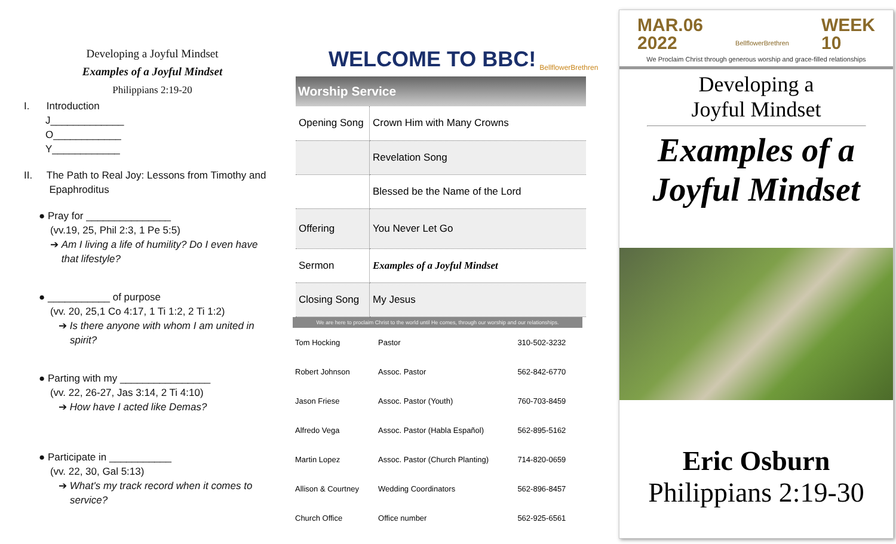Developing a Joyful Mindset
Examples of a Joyful Mindset
Philippians 2:19-20
I. Introduction
J_____________
O____________
Y____________
II. The Path to Real Joy: Lessons from Timothy and
Epaphroditus
● Pray for _______________
(vv.19, 25, Phil 2:3, 1 Pe 5:5)
➔ Am I living a life of humility? Do I even have
that lifestyle?
● ___________ of purpose
(vv. 20, 25,1 Co 4:17, 1 Ti 1:2, 2 Ti 1:2)
➔ Is there anyone with whom I am united in
spirit?
● Parting with my ________________
(vv. 22, 26-27, Jas 3:14, 2 Ti 4:10)
➔ How have I acted like Demas?
● Participate in ___________
(vv. 22, 30, Gal 5:13)
➔ What's my track record when it comes to
service?
WELCOME TO BBC! BellflowerBrethren
Worship Service
| Opening Song | Crown Him with Many Crowns |
| | Revelation Song |
| | Blessed be the Name of the Lord |
| Offering | You Never Let Go |
| Sermon | Examples of a Joyful Mindset |
| Closing Song | My Jesus |
We are here to proclaim Christ to the world until He comes, through our worship and our relationships.
| Tom Hocking | Pastor | 310-502-3232 |
| Robert Johnson | Assoc. Pastor | 562-842-6770 |
| Jason Friese | Assoc. Pastor (Youth) | 760-703-8459 |
| Alfredo Vega | Assoc. Pastor (Habla Español) | 562-895-5162 |
| Martin Lopez | Assoc. Pastor (Church Planting) | 714-820-0659 |
| Allison & Courtney | Wedding Coordinators | 562-896-8457 |
| Church Office | Office number | 562-925-6561 |
MAR.06
2022 BellflowerBrethren WEEK
10
We Proclaim Christ through generous worship and grace-filled relationships
Developing a
Joyful Mindset
Examples of a
Joyful Mindset
Eric Osburn
Philippians 2:19-30